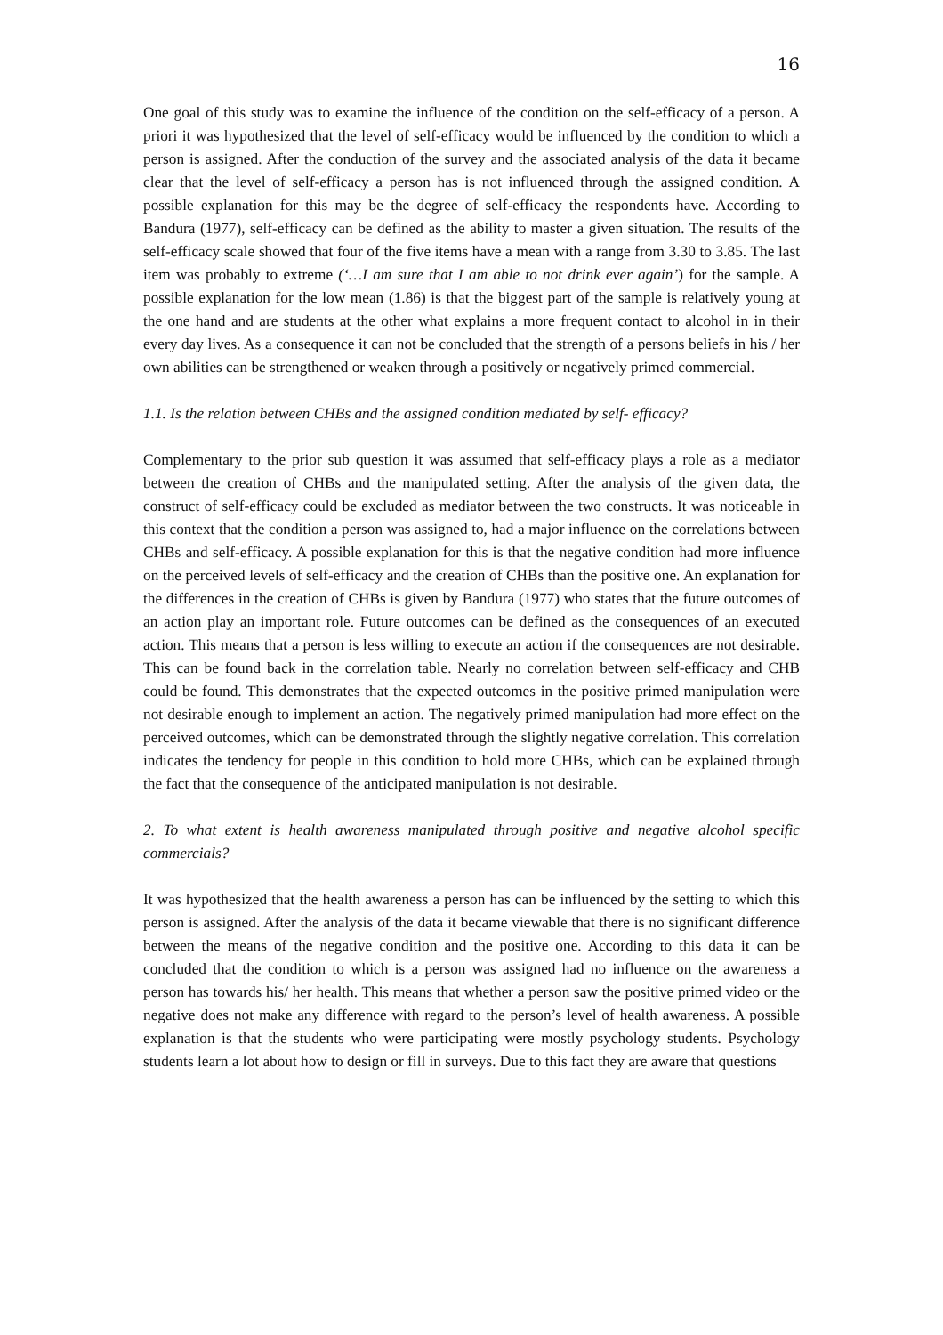16
One goal of this study was to examine the influence of the condition on the self-efficacy of a person. A priori it was hypothesized that the level of self-efficacy would be influenced by the condition to which a person is assigned. After the conduction of the survey and the associated analysis of the data it became clear that the level of self-efficacy a person has is not influenced through the assigned condition. A possible explanation for this may be the degree of self-efficacy the respondents have. According to Bandura (1977), self-efficacy can be defined as the ability to master a given situation. The results of the self-efficacy scale showed that four of the five items have a mean with a range from 3.30 to 3.85. The last item was probably to extreme (‘…I am sure that I am able to not drink ever again’) for the sample. A possible explanation for the low mean (1.86) is that the biggest part of the sample is relatively young at the one hand and are students at the other what explains a more frequent contact to alcohol in in their every day lives. As a consequence it can not be concluded that the strength of a persons beliefs in his / her own abilities can be strengthened or weaken through a positively or negatively primed commercial.
1.1. Is the relation between CHBs and the assigned condition mediated by self- efficacy?
Complementary to the prior sub question it was assumed that self-efficacy plays a role as a mediator between the creation of CHBs and the manipulated setting. After the analysis of the given data, the construct of self-efficacy could be excluded as mediator between the two constructs. It was noticeable in this context that the condition a person was assigned to, had a major influence on the correlations between CHBs and self-efficacy. A possible explanation for this is that the negative condition had more influence on the perceived levels of self-efficacy and the creation of CHBs than the positive one. An explanation for the differences in the creation of CHBs is given by Bandura (1977) who states that the future outcomes of an action play an important role. Future outcomes can be defined as the consequences of an executed action. This means that a person is less willing to execute an action if the consequences are not desirable. This can be found back in the correlation table. Nearly no correlation between self-efficacy and CHB could be found. This demonstrates that the expected outcomes in the positive primed manipulation were not desirable enough to implement an action. The negatively primed manipulation had more effect on the perceived outcomes, which can be demonstrated through the slightly negative correlation. This correlation indicates the tendency for people in this condition to hold more CHBs, which can be explained through the fact that the consequence of the anticipated manipulation is not desirable.
2. To what extent is health awareness manipulated through positive and negative alcohol specific commercials?
It was hypothesized that the health awareness a person has can be influenced by the setting to which this person is assigned. After the analysis of the data it became viewable that there is no significant difference between the means of the negative condition and the positive one. According to this data it can be concluded that the condition to which is a person was assigned had no influence on the awareness a person has towards his/ her health. This means that whether a person saw the positive primed video or the negative does not make any difference with regard to the person’s level of health awareness. A possible explanation is that the students who were participating were mostly psychology students. Psychology students learn a lot about how to design or fill in surveys. Due to this fact they are aware that questions